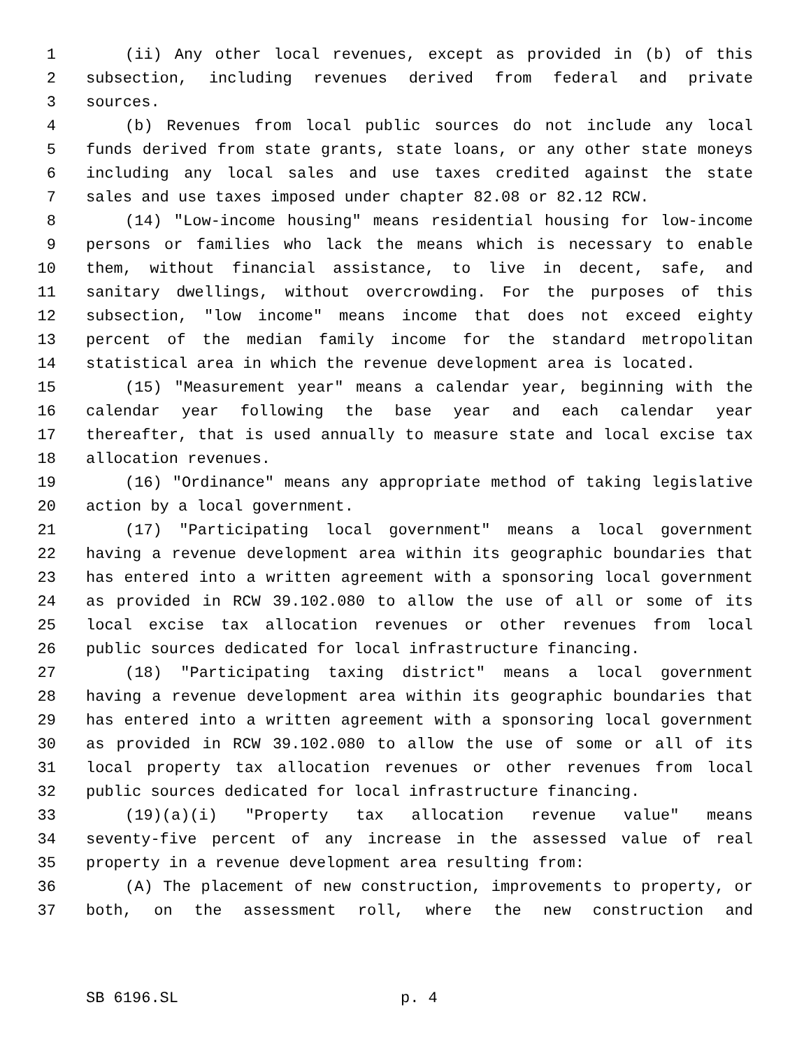1 (ii) Any other local revenues, except as provided in (b) of this
2 subsection, including revenues derived from federal and private
3 sources.
4 (b) Revenues from local public sources do not include any local
5 funds derived from state grants, state loans, or any other state moneys
6 including any local sales and use taxes credited against the state
7 sales and use taxes imposed under chapter 82.08 or 82.12 RCW.
8 (14) "Low-income housing" means residential housing for low-income
9 persons or families who lack the means which is necessary to enable
10 them, without financial assistance, to live in decent, safe, and
11 sanitary dwellings, without overcrowding. For the purposes of this
12 subsection, "low income" means income that does not exceed eighty
13 percent of the median family income for the standard metropolitan
14 statistical area in which the revenue development area is located.
15 (15) "Measurement year" means a calendar year, beginning with the
16 calendar year following the base year and each calendar year
17 thereafter, that is used annually to measure state and local excise tax
18 allocation revenues.
19 (16) "Ordinance" means any appropriate method of taking legislative
20 action by a local government.
21 (17) "Participating local government" means a local government
22 having a revenue development area within its geographic boundaries that
23 has entered into a written agreement with a sponsoring local government
24 as provided in RCW 39.102.080 to allow the use of all or some of its
25 local excise tax allocation revenues or other revenues from local
26 public sources dedicated for local infrastructure financing.
27 (18) "Participating taxing district" means a local government
28 having a revenue development area within its geographic boundaries that
29 has entered into a written agreement with a sponsoring local government
30 as provided in RCW 39.102.080 to allow the use of some or all of its
31 local property tax allocation revenues or other revenues from local
32 public sources dedicated for local infrastructure financing.
33 (19)(a)(i) "Property tax allocation revenue value" means
34 seventy-five percent of any increase in the assessed value of real
35 property in a revenue development area resulting from:
36 (A) The placement of new construction, improvements to property, or
37 both, on the assessment roll, where the new construction and
SB 6196.SL p. 4